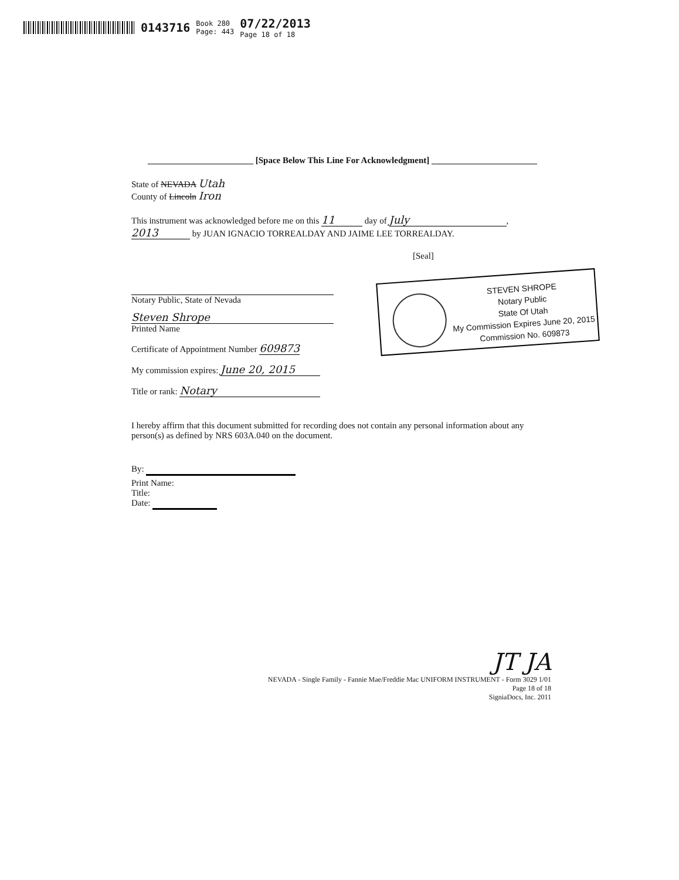0143716 Book 280
Page: 443 07/22/2013
Page 18 of 18
________________________ [Space Below This Line For Acknowledgment] ________________________
State of NEVADA Utah
County of Lincoln Iron
This instrument was acknowledged before me on this 11 day of July,
2013 by JUAN IGNACIO TORREALDAY AND JAIME LEE TORREALDAY.
[Seal]
Notary Public, State of Nevada
Steven Shrope
Printed Name
Certificate of Appointment Number 609873
My commission expires: June 20, 2015
Title or rank: Notary
I hereby affirm that this document submitted for recording does not contain any personal information about any person(s) as defined by NRS 603A.040 on the document.
By:
Print Name:
Title:
Date:
STEVEN SHROPE
Notary Public
State Of Utah
My Commission Expires June 20, 2015
Commission No. 609873
JT JA
NEVADA - Single Family - Fannie Mae/Freddie Mac UNIFORM INSTRUMENT - Form 3029 1/01
Page 18 of 18
SigniaDocs, Inc. 2011